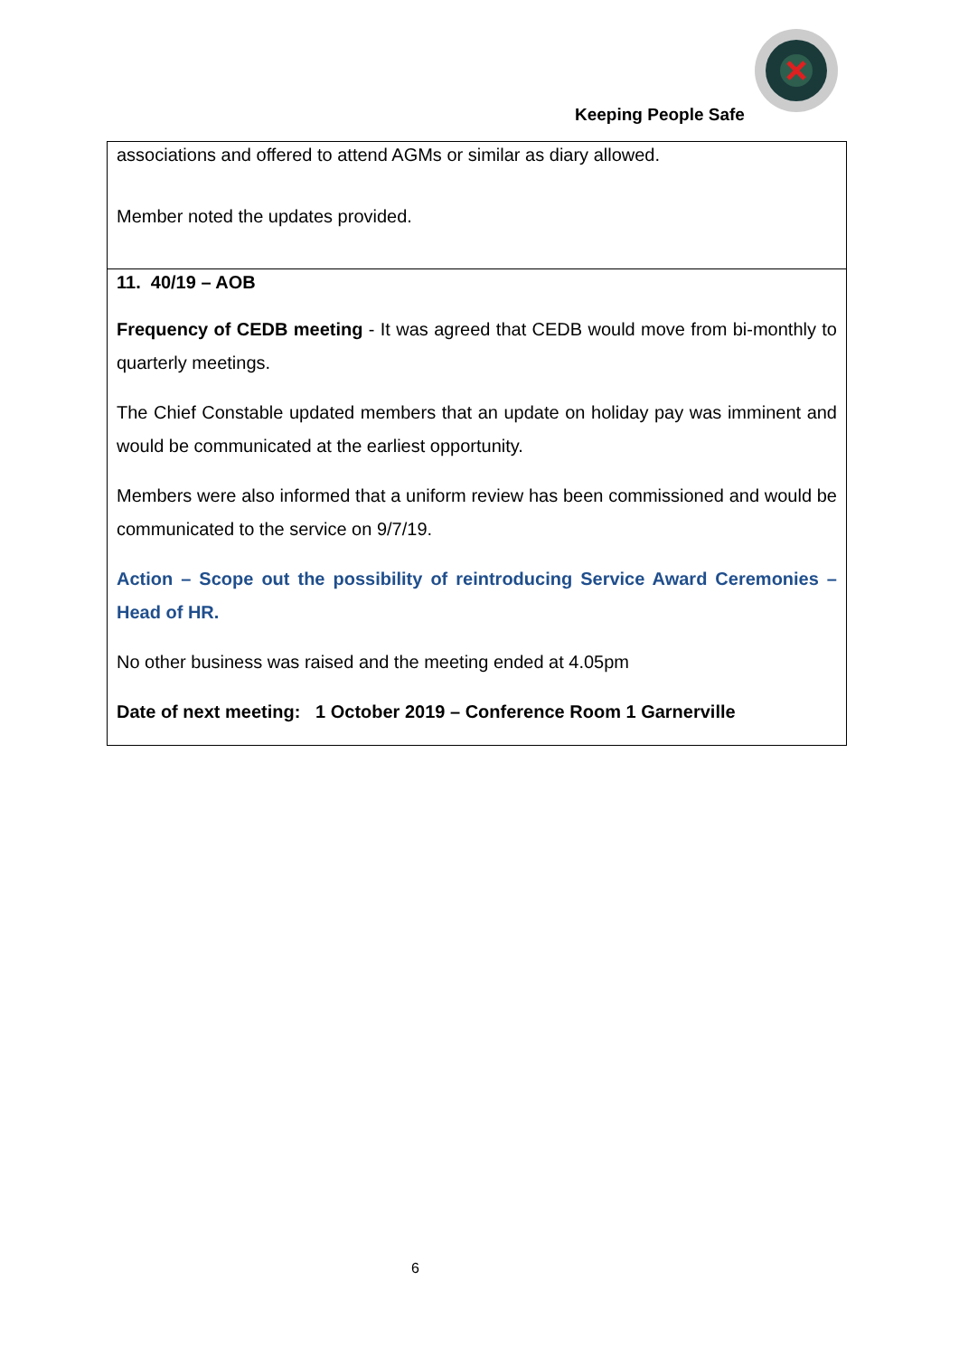Keeping People Safe
| associations and offered to attend AGMs or similar as diary allowed. Member noted the updates provided. |
| 11. 40/19 – AOB Frequency of CEDB meeting - It was agreed that CEDB would move from bi-monthly to quarterly meetings. The Chief Constable updated members that an update on holiday pay was imminent and would be communicated at the earliest opportunity. Members were also informed that a uniform review has been commissioned and would be communicated to the service on 9/7/19. Action – Scope out the possibility of reintroducing Service Award Ceremonies – Head of HR. No other business was raised and the meeting ended at 4.05pm Date of next meeting: 1 October 2019 – Conference Room 1 Garnerville |
6